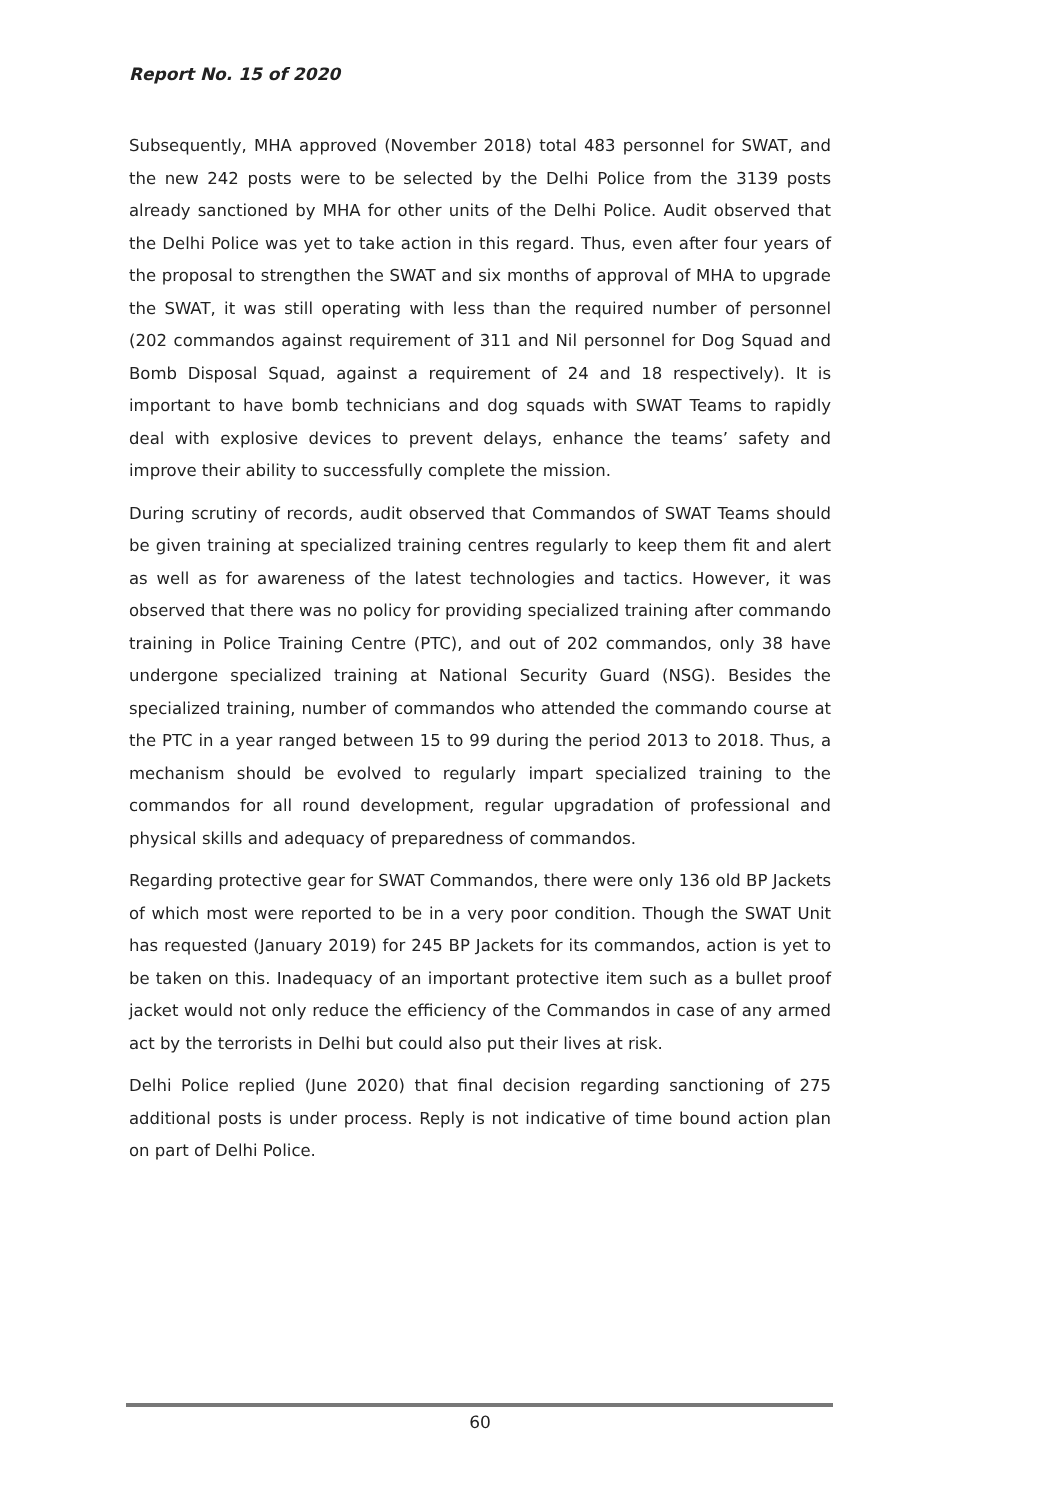Report No. 15 of 2020
Subsequently, MHA approved (November 2018) total 483 personnel for SWAT, and the new 242 posts were to be selected by the Delhi Police from the 3139 posts already sanctioned by MHA for other units of the Delhi Police. Audit observed that the Delhi Police was yet to take action in this regard. Thus, even after four years of the proposal to strengthen the SWAT and six months of approval of MHA to upgrade the SWAT, it was still operating with less than the required number of personnel (202 commandos against requirement of 311 and Nil personnel for Dog Squad and Bomb Disposal Squad, against a requirement of 24 and 18 respectively). It is important to have bomb technicians and dog squads with SWAT Teams to rapidly deal with explosive devices to prevent delays, enhance the teams’ safety and improve their ability to successfully complete the mission.
During scrutiny of records, audit observed that Commandos of SWAT Teams should be given training at specialized training centres regularly to keep them fit and alert as well as for awareness of the latest technologies and tactics. However, it was observed that there was no policy for providing specialized training after commando training in Police Training Centre (PTC), and out of 202 commandos, only 38 have undergone specialized training at National Security Guard (NSG). Besides the specialized training, number of commandos who attended the commando course at the PTC in a year ranged between 15 to 99 during the period 2013 to 2018. Thus, a mechanism should be evolved to regularly impart specialized training to the commandos for all round development, regular upgradation of professional and physical skills and adequacy of preparedness of commandos.
Regarding protective gear for SWAT Commandos, there were only 136 old BP Jackets of which most were reported to be in a very poor condition. Though the SWAT Unit has requested (January 2019) for 245 BP Jackets for its commandos, action is yet to be taken on this. Inadequacy of an important protective item such as a bullet proof jacket would not only reduce the efficiency of the Commandos in case of any armed act by the terrorists in Delhi but could also put their lives at risk.
Delhi Police replied (June 2020) that final decision regarding sanctioning of 275 additional posts is under process. Reply is not indicative of time bound action plan on part of Delhi Police.
60